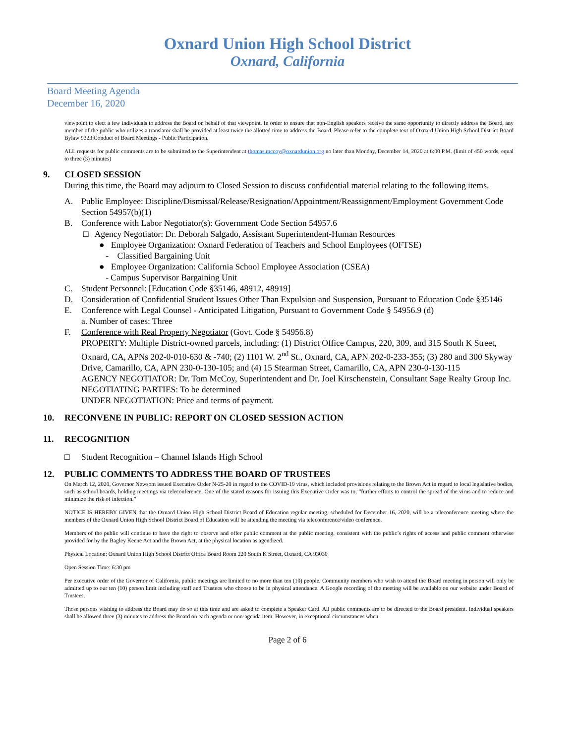Oxnard Union High School District
Oxnard, California
Board Meeting Agenda
December 16, 2020
viewpoint to elect a few individuals to address the Board on behalf of that viewpoint. In order to ensure that non-English speakers receive the same opportunity to directly address the Board, any member of the public who utilizes a translator shall be provided at least twice the allotted time to address the Board. Please refer to the complete text of Oxnard Union High School District Board Bylaw 9323:Conduct of Board Meetings - Public Participation.
ALL requests for public comments are to be submitted to the Superintendent at thomas.mccoy@oxnardunion.org no later than Monday, December 14, 2020 at 6:00 P.M. (limit of 450 words, equal to three (3) minutes)
9. CLOSED SESSION
During this time, the Board may adjourn to Closed Session to discuss confidential material relating to the following items.
A. Public Employee: Discipline/Dismissal/Release/Resignation/Appointment/Reassignment/Employment Government Code Section 54957(b)(1)
B. Conference with Labor Negotiator(s): Government Code Section 54957.6
□ Agency Negotiator: Dr. Deborah Salgado, Assistant Superintendent-Human Resources
● Employee Organization: Oxnard Federation of Teachers and School Employees (OFTSE)
- Classified Bargaining Unit
● Employee Organization: California School Employee Association (CSEA)
- Campus Supervisor Bargaining Unit
C. Student Personnel: [Education Code §35146, 48912, 48919]
D. Consideration of Confidential Student Issues Other Than Expulsion and Suspension, Pursuant to Education Code §35146
E. Conference with Legal Counsel - Anticipated Litigation, Pursuant to Government Code § 54956.9 (d)
a. Number of cases: Three
F. Conference with Real Property Negotiator (Govt. Code § 54956.8)
PROPERTY: Multiple District-owned parcels, including: (1) District Office Campus, 220, 309, and 315 South K Street, Oxnard, CA, APNs 202-0-010-630 & -740; (2) 1101 W. 2<sup>nd</sup> St., Oxnard, CA, APN 202-0-233-355; (3) 280 and 300 Skyway Drive, Camarillo, CA, APN 230-0-130-105; and (4) 15 Stearman Street, Camarillo, CA, APN 230-0-130-115
AGENCY NEGOTIATOR: Dr. Tom McCoy, Superintendent and Dr. Joel Kirschenstein, Consultant Sage Realty Group Inc.
NEGOTIATING PARTIES: To be determined
UNDER NEGOTIATION: Price and terms of payment.
10. RECONVENE IN PUBLIC: REPORT ON CLOSED SESSION ACTION
11. RECOGNITION
□ Student Recognition – Channel Islands High School
12. PUBLIC COMMENTS TO ADDRESS THE BOARD OF TRUSTEES
On March 12, 2020, Governor Newsom issued Executive Order N-25-20 in regard to the COVID-19 virus, which included provisions relating to the Brown Act in regard to local legislative bodies, such as school boards, holding meetings via teleconference. One of the stated reasons for issuing this Executive Order was to, “further efforts to control the spread of the virus and to reduce and minimize the risk of infection.”
NOTICE IS HEREBY GIVEN that the Oxnard Union High School District Board of Education regular meeting, scheduled for December 16, 2020, will be a teleconference meeting where the members of the Oxnard Union High School District Board of Education will be attending the meeting via teleconference/video conference.
Members of the public will continue to have the right to observe and offer public comment at the public meeting, consistent with the public’s rights of access and public comment otherwise provided for by the Bagley Keene Act and the Brown Act, at the physical location as agendized.
Physical Location: Oxnard Union High School District Office Board Room 220 South K Street, Oxnard, CA 93030
Open Session Time: 6:30 pm
Per executive order of the Governor of California, public meetings are limited to no more than ten (10) people. Community members who wish to attend the Board meeting in person will only be admitted up to our ten (10) person limit including staff and Trustees who choose to be in physical attendance. A Google recording of the meeting will be available on our website under Board of Trustees.
Those persons wishing to address the Board may do so at this time and are asked to complete a Speaker Card. All public comments are to be directed to the Board president. Individual speakers shall be allowed three (3) minutes to address the Board on each agenda or non-agenda item. However, in exceptional circumstances when
Page 2 of 6